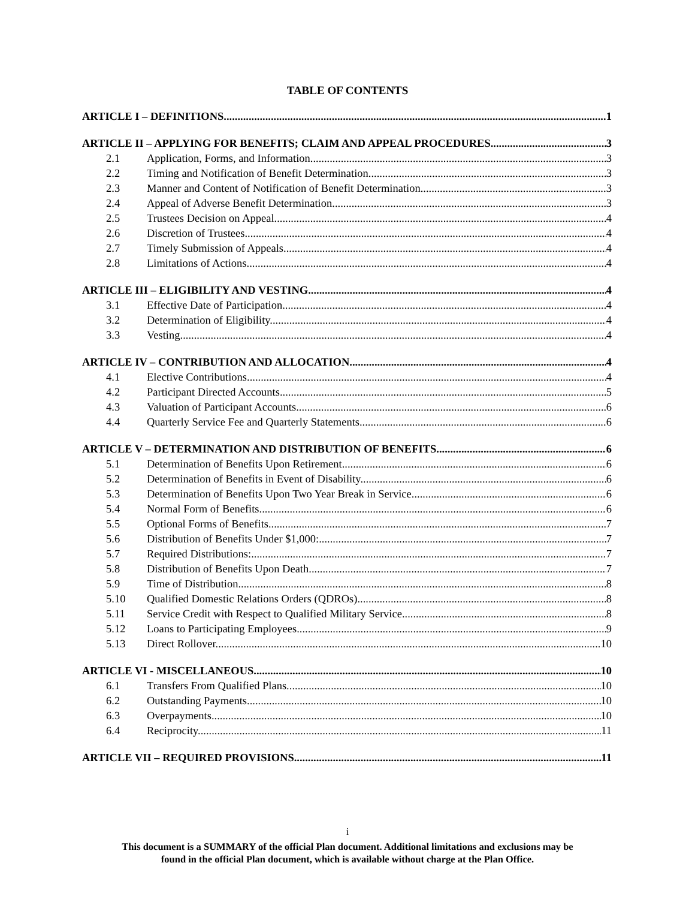TABLE OF CONTENTS
ARTICLE I – DEFINITIONS 1
ARTICLE II – APPLYING FOR BENEFITS; CLAIM AND APPEAL PROCEDURES 3
2.1 Application, Forms, and Information 3
2.2 Timing and Notification of Benefit Determination. 3
2.3 Manner and Content of Notification of Benefit Determination. 3
2.4 Appeal of Adverse Benefit Determination. 3
2.5 Trustees Decision on Appeal 4
2.6 Discretion of Trustees. 4
2.7 Timely Submission of Appeals. 4
2.8 Limitations of Actions. 4
ARTICLE III – ELIGIBILITY AND VESTING 4
3.1 Effective Date of Participation. 4
3.2 Determination of Eligibility. 4
3.3 Vesting. 4
ARTICLE IV – CONTRIBUTION AND ALLOCATION 4
4.1 Elective Contributions. 4
4.2 Participant Directed Accounts. 5
4.3 Valuation of Participant Accounts. 6
4.4 Quarterly Service Fee and Quarterly Statements. 6
ARTICLE V – DETERMINATION AND DISTRIBUTION OF BENEFITS 6
5.1 Determination of Benefits Upon Retirement. 6
5.2 Determination of Benefits in Event of Disability. 6
5.3 Determination of Benefits Upon Two Year Break in Service. 6
5.4 Normal Form of Benefits. 6
5.5 Optional Forms of Benefits. 7
5.6 Distribution of Benefits Under $1,000: 7
5.7 Required Distributions: 7
5.8 Distribution of Benefits Upon Death 7
5.9 Time of Distribution. 8
5.10 Qualified Domestic Relations Orders (QDROs). 8
5.11 Service Credit with Respect to Qualified Military Service 8
5.12 Loans to Participating Employees. 9
5.13 Direct Rollover. 10
ARTICLE VI - MISCELLANEOUS. 10
6.1 Transfers From Qualified Plans. 10
6.2 Outstanding Payments. 10
6.3 Overpayments. 10
6.4 Reciprocity. 11
ARTICLE VII – REQUIRED PROVISIONS 11
i
This document is a SUMMARY of the official Plan document. Additional limitations and exclusions may be
found in the official Plan document, which is available without charge at the Plan Office.